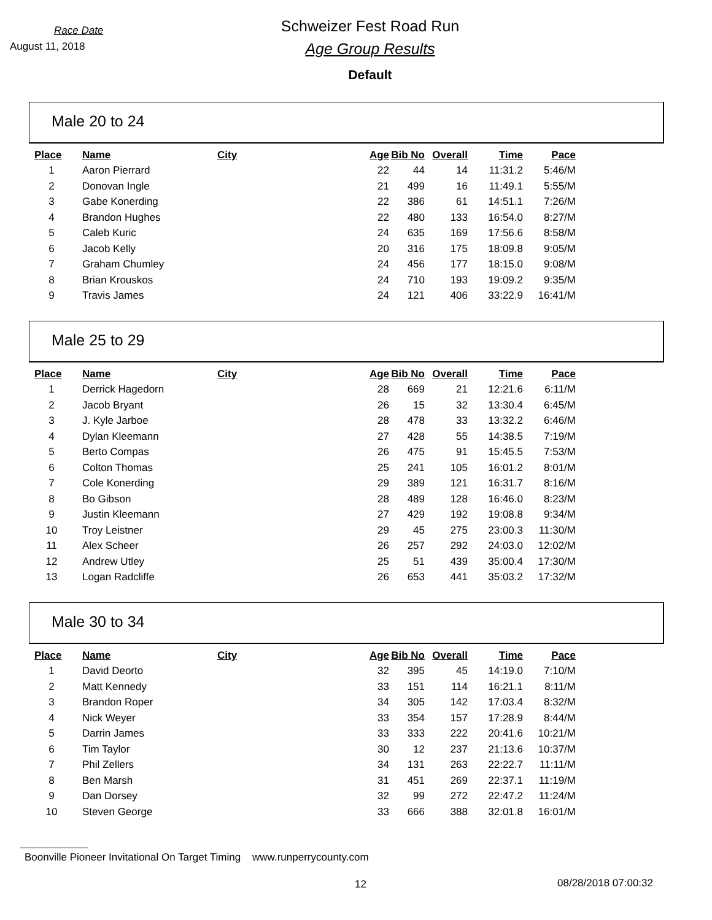Race Date
August 11, 2018
Schweizer Fest Road Run
Age Group Results
Default
Male 20 to 24
| Place | Name | City | Age | Bib No | Overall | Time | Pace |
| --- | --- | --- | --- | --- | --- | --- | --- |
| 1 | Aaron Pierrard | | 22 | 44 | 14 | 11:31.2 | 5:46/M |
| 2 | Donovan Ingle | | 21 | 499 | 16 | 11:49.1 | 5:55/M |
| 3 | Gabe Konerding | | 22 | 386 | 61 | 14:51.1 | 7:26/M |
| 4 | Brandon Hughes | | 22 | 480 | 133 | 16:54.0 | 8:27/M |
| 5 | Caleb Kuric | | 24 | 635 | 169 | 17:56.6 | 8:58/M |
| 6 | Jacob Kelly | | 20 | 316 | 175 | 18:09.8 | 9:05/M |
| 7 | Graham Chumley | | 24 | 456 | 177 | 18:15.0 | 9:08/M |
| 8 | Brian Krouskos | | 24 | 710 | 193 | 19:09.2 | 9:35/M |
| 9 | Travis James | | 24 | 121 | 406 | 33:22.9 | 16:41/M |
Male 25 to 29
| Place | Name | City | Age | Bib No | Overall | Time | Pace |
| --- | --- | --- | --- | --- | --- | --- | --- |
| 1 | Derrick Hagedorn | | 28 | 669 | 21 | 12:21.6 | 6:11/M |
| 2 | Jacob Bryant | | 26 | 15 | 32 | 13:30.4 | 6:45/M |
| 3 | J. Kyle Jarboe | | 28 | 478 | 33 | 13:32.2 | 6:46/M |
| 4 | Dylan Kleemann | | 27 | 428 | 55 | 14:38.5 | 7:19/M |
| 5 | Berto Compas | | 26 | 475 | 91 | 15:45.5 | 7:53/M |
| 6 | Colton Thomas | | 25 | 241 | 105 | 16:01.2 | 8:01/M |
| 7 | Cole Konerding | | 29 | 389 | 121 | 16:31.7 | 8:16/M |
| 8 | Bo Gibson | | 28 | 489 | 128 | 16:46.0 | 8:23/M |
| 9 | Justin Kleemann | | 27 | 429 | 192 | 19:08.8 | 9:34/M |
| 10 | Troy Leistner | | 29 | 45 | 275 | 23:00.3 | 11:30/M |
| 11 | Alex Scheer | | 26 | 257 | 292 | 24:03.0 | 12:02/M |
| 12 | Andrew Utley | | 25 | 51 | 439 | 35:00.4 | 17:30/M |
| 13 | Logan Radcliffe | | 26 | 653 | 441 | 35:03.2 | 17:32/M |
Male 30 to 34
| Place | Name | City | Age | Bib No | Overall | Time | Pace |
| --- | --- | --- | --- | --- | --- | --- | --- |
| 1 | David Deorto | | 32 | 395 | 45 | 14:19.0 | 7:10/M |
| 2 | Matt Kennedy | | 33 | 151 | 114 | 16:21.1 | 8:11/M |
| 3 | Brandon Roper | | 34 | 305 | 142 | 17:03.4 | 8:32/M |
| 4 | Nick Weyer | | 33 | 354 | 157 | 17:28.9 | 8:44/M |
| 5 | Darrin James | | 33 | 333 | 222 | 20:41.6 | 10:21/M |
| 6 | Tim Taylor | | 30 | 12 | 237 | 21:13.6 | 10:37/M |
| 7 | Phil Zellers | | 34 | 131 | 263 | 22:22.7 | 11:11/M |
| 8 | Ben Marsh | | 31 | 451 | 269 | 22:37.1 | 11:19/M |
| 9 | Dan Dorsey | | 32 | 99 | 272 | 22:47.2 | 11:24/M |
| 10 | Steven George | | 33 | 666 | 388 | 32:01.8 | 16:01/M |
Boonville Pioneer Invitational On Target Timing www.runperrycounty.com
12 08/28/2018 07:00:32